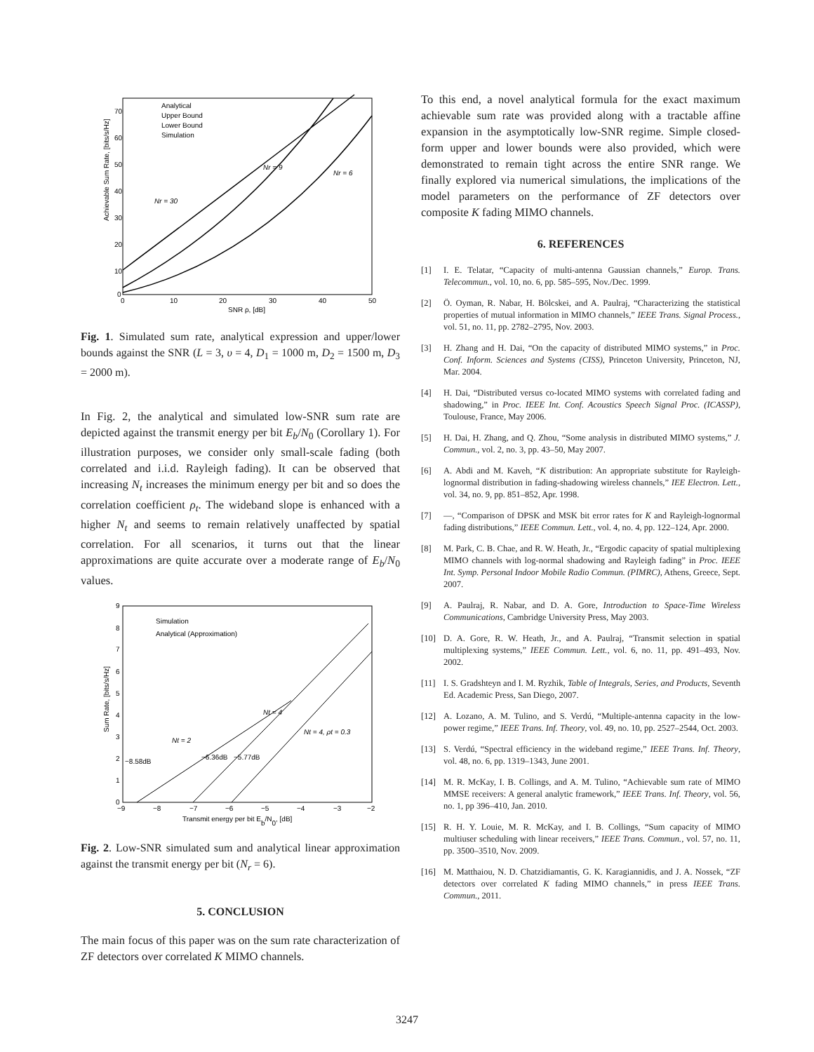Achievable Sum Rate, [bits/s/Hz]
70
60
50
40
30
20
10
0
0
10
20
30
40
50
SNR ρ, [dB]
Analytical
Upper Bound
Lower Bound
Simulation
Nr = 30
Nr = 9
Nr = 6
Fig. 1. Simulated sum rate, analytical expression and upper/lower bounds against the SNR (L = 3, υ = 4, D<sub>1</sub> = 1000 m, D<sub>2</sub> = 1500 m, D<sub>3</sub> = 2000 m).
In Fig. 2, the analytical and simulated low-SNR sum rate are depicted against the transmit energy per bit E<sub>b</sub>/N<sub>0</sub> (Corollary 1). For illustration purposes, we consider only small-scale fading (both correlated and i.i.d. Rayleigh fading). It can be observed that increasing N<sub>t</sub> increases the minimum energy per bit and so does the correlation coefficient ρ<sub>t</sub>. The wideband slope is enhanced with a higher N<sub>t</sub> and seems to remain relatively unaffected by spatial correlation. For all scenarios, it turns out that the linear approximations are quite accurate over a moderate range of E<sub>b</sub>/N<sub>0</sub> values.
Sum Rate, [bits/s/Hz]
9
8
7
6
5
4
3
2
1
0
−9
−8
−7
−6
−5
−4
−3
−2
Transmit energy per bit Eb/N0, [dB]
Simulation
Analytical (Approximation)
Nt = 2
Nt = 4
Nt = 4, ρt = 0.3
−8.58dB
−6.36dB
−5.77dB
Fig. 2. Low-SNR simulated sum and analytical linear approximation against the transmit energy per bit (N<sub>r</sub> = 6).
5. CONCLUSION
The main focus of this paper was on the sum rate characterization of ZF detectors over correlated K MIMO channels.
To this end, a novel analytical formula for the exact maximum achievable sum rate was provided along with a tractable affine expansion in the asymptotically low-SNR regime. Simple closed-form upper and lower bounds were also provided, which were demonstrated to remain tight across the entire SNR range. We finally explored via numerical simulations, the implications of the model parameters on the performance of ZF detectors over composite K fading MIMO channels.
6. REFERENCES
[1] I. E. Telatar, “Capacity of multi-antenna Gaussian channels,” Europ. Trans. Telecommun., vol. 10, no. 6, pp. 585–595, Nov./Dec. 1999.
[2] Ö. Oyman, R. Nabar, H. Bölcskei, and A. Paulraj, “Characterizing the statistical properties of mutual information in MIMO channels,” IEEE Trans. Signal Process., vol. 51, no. 11, pp. 2782–2795, Nov. 2003.
[3] H. Zhang and H. Dai, “On the capacity of distributed MIMO systems,” in Proc. Conf. Inform. Sciences and Systems (CISS), Princeton University, Princeton, NJ, Mar. 2004.
[4] H. Dai, “Distributed versus co-located MIMO systems with correlated fading and shadowing,” in Proc. IEEE Int. Conf. Acoustics Speech Signal Proc. (ICASSP), Toulouse, France, May 2006.
[5] H. Dai, H. Zhang, and Q. Zhou, “Some analysis in distributed MIMO systems,” J. Commun., vol. 2, no. 3, pp. 43–50, May 2007.
[6] A. Abdi and M. Kaveh, “K distribution: An appropriate substitute for Rayleigh-lognormal distribution in fading-shadowing wireless channels,” IEE Electron. Lett., vol. 34, no. 9, pp. 851–852, Apr. 1998.
[7] —, “Comparison of DPSK and MSK bit error rates for K and Rayleigh-lognormal fading distributions,” IEEE Commun. Lett., vol. 4, no. 4, pp. 122–124, Apr. 2000.
[8] M. Park, C. B. Chae, and R. W. Heath, Jr., “Ergodic capacity of spatial multiplexing MIMO channels with log-normal shadowing and Rayleigh fading” in Proc. IEEE Int. Symp. Personal Indoor Mobile Radio Commun. (PIMRC), Athens, Greece, Sept. 2007.
[9] A. Paulraj, R. Nabar, and D. A. Gore, Introduction to Space-Time Wireless Communications, Cambridge University Press, May 2003.
[10] D. A. Gore, R. W. Heath, Jr., and A. Paulraj, “Transmit selection in spatial multiplexing systems,” IEEE Commun. Lett., vol. 6, no. 11, pp. 491–493, Nov. 2002.
[11] I. S. Gradshteyn and I. M. Ryzhik, Table of Integrals, Series, and Products, Seventh Ed. Academic Press, San Diego, 2007.
[12] A. Lozano, A. M. Tulino, and S. Verdú, “Multiple-antenna capacity in the low-power regime,” IEEE Trans. Inf. Theory, vol. 49, no. 10, pp. 2527–2544, Oct. 2003.
[13] S. Verdú, “Spectral efficiency in the wideband regime,” IEEE Trans. Inf. Theory, vol. 48, no. 6, pp. 1319–1343, June 2001.
[14] M. R. McKay, I. B. Collings, and A. M. Tulino, “Achievable sum rate of MIMO MMSE receivers: A general analytic framework,” IEEE Trans. Inf. Theory, vol. 56, no. 1, pp 396–410, Jan. 2010.
[15] R. H. Y. Louie, M. R. McKay, and I. B. Collings, “Sum capacity of MIMO multiuser scheduling with linear receivers,” IEEE Trans. Commun., vol. 57, no. 11, pp. 3500–3510, Nov. 2009.
[16] M. Matthaiou, N. D. Chatzidiamantis, G. K. Karagiannidis, and J. A. Nossek, “ZF detectors over correlated K fading MIMO channels,” in press IEEE Trans. Commun., 2011.
3247